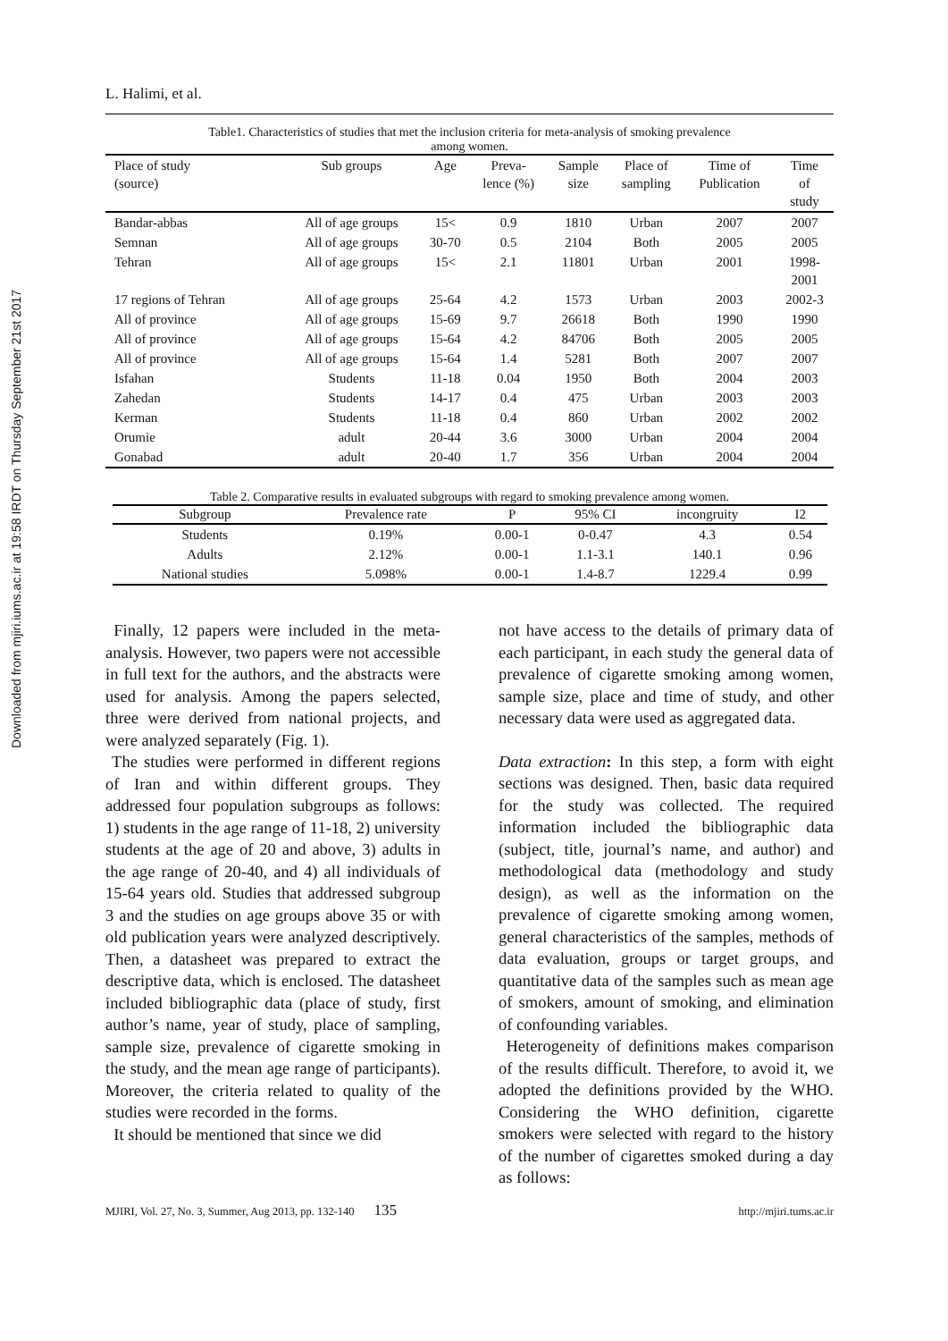Downloaded from mjiri.iums.ac.ir at 19:58 IRDT on Thursday September 21st 2017
L. Halimi, et al.
Table1. Characteristics of studies that met the inclusion criteria for meta-analysis of smoking prevalence
among women.
| Place of study (source) | Sub groups | Age | Preva- lence (%) | Sample size | Place of sampling | Time of Publication | Time of study |
| --- | --- | --- | --- | --- | --- | --- | --- |
| Bandar-abbas | All of age groups | 15< | 0.9 | 1810 | Urban | 2007 | 2007 |
| Semnan | All of age groups | 30-70 | 0.5 | 2104 | Both | 2005 | 2005 |
| Tehran | All of age groups | 15< | 2.1 | 11801 | Urban | 2001 | 1998- 2001 |
| 17 regions of Tehran | All of age groups | 25-64 | 4.2 | 1573 | Urban | 2003 | 2002-3 |
| All of province | All of age groups | 15-69 | 9.7 | 26618 | Both | 1990 | 1990 |
| All of province | All of age groups | 15-64 | 4.2 | 84706 | Both | 2005 | 2005 |
| All of province | All of age groups | 15-64 | 1.4 | 5281 | Both | 2007 | 2007 |
| Isfahan | Students | 11-18 | 0.04 | 1950 | Both | 2004 | 2003 |
| Zahedan | Students | 14-17 | 0.4 | 475 | Urban | 2003 | 2003 |
| Kerman | Students | 11-18 | 0.4 | 860 | Urban | 2002 | 2002 |
| Orumie | adult | 20-44 | 3.6 | 3000 | Urban | 2004 | 2004 |
| Gonabad | adult | 20-40 | 1.7 | 356 | Urban | 2004 | 2004 |
Table 2. Comparative results in evaluated subgroups with regard to smoking prevalence among women.
| Subgroup | Prevalence rate | P | 95% CI | incongruity | I2 |
| --- | --- | --- | --- | --- | --- |
| Students | 0.19% | 0.00-1 | 0-0.47 | 4.3 | 0.54 |
| Adults | 2.12% | 0.00-1 | 1.1-3.1 | 140.1 | 0.96 |
| National studies | 5.098% | 0.00-1 | 1.4-8.7 | 1229.4 | 0.99 |
Finally, 12 papers were included in the meta-analysis. However, two papers were not accessible in full text for the authors, and the abstracts were used for analysis. Among the papers selected, three were derived from national projects, and were analyzed separately (Fig. 1).
The studies were performed in different regions of Iran and within different groups. They addressed four population subgroups as follows: 1) students in the age range of 11-18, 2) university students at the age of 20 and above, 3) adults in the age range of 20-40, and 4) all individuals of 15-64 years old. Studies that addressed subgroup 3 and the studies on age groups above 35 or with old publication years were analyzed descriptively. Then, a datasheet was prepared to extract the descriptive data, which is enclosed. The datasheet included bibliographic data (place of study, first author’s name, year of study, place of sampling, sample size, prevalence of cigarette smoking in the study, and the mean age range of participants). Moreover, the criteria related to quality of the studies were recorded in the forms.
It should be mentioned that since we did
not have access to the details of primary data of each participant, in each study the general data of prevalence of cigarette smoking among women, sample size, place and time of study, and other necessary data were used as aggregated data.
Data extraction: In this step, a form with eight sections was designed. Then, basic data required for the study was collected. The required information included the bibliographic data (subject, title, journal’s name, and author) and methodological data (methodology and study design), as well as the information on the prevalence of cigarette smoking among women, general characteristics of the samples, methods of data evaluation, groups or target groups, and quantitative data of the samples such as mean age of smokers, amount of smoking, and elimination of confounding variables.
Heterogeneity of definitions makes comparison of the results difficult. Therefore, to avoid it, we adopted the definitions provided by the WHO. Considering the WHO definition, cigarette smokers were selected with regard to the history of the number of cigarettes smoked during a day as follows:
MJIRI, Vol. 27, No. 3, Summer, Aug 2013, pp. 132-140 135 http://mjiri.tums.ac.ir